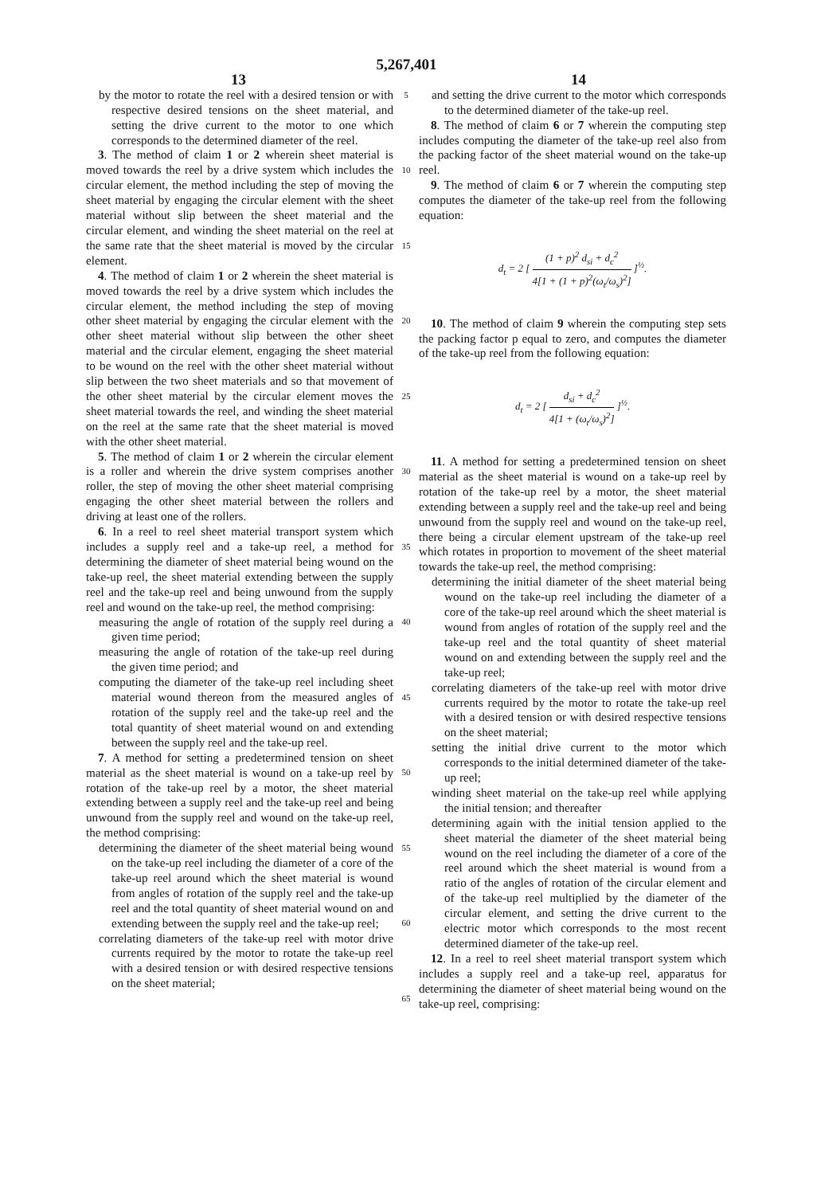5,267,401
13 14
by the motor to rotate the reel with a desired tension or with respective desired tensions on the sheet material, and setting the drive current to the motor to one which corresponds to the determined diameter of the reel.
3. The method of claim 1 or 2 wherein sheet material is moved towards the reel by a drive system which includes the circular element, the method including the step of moving the sheet material by engaging the circular element with the sheet material without slip between the sheet material and the circular element, and winding the sheet material on the reel at the same rate that the sheet material is moved by the circular element.
4. The method of claim 1 or 2 wherein the sheet material is moved towards the reel by a drive system which includes the circular element, the method including the step of moving other sheet material by engaging the circular element with the other sheet material without slip between the other sheet material and the circular element, engaging the sheet material to be wound on the reel with the other sheet material without slip between the two sheet materials and so that movement of the other sheet material by the circular element moves the sheet material towards the reel, and winding the sheet material on the reel at the same rate that the sheet material is moved with the other sheet material.
5. The method of claim 1 or 2 wherein the circular element is a roller and wherein the drive system comprises another roller, the step of moving the other sheet material comprising engaging the other sheet material between the rollers and driving at least one of the rollers.
6. In a reel to reel sheet material transport system which includes a supply reel and a take-up reel, a method for determining the diameter of sheet material being wound on the take-up reel, the sheet material extending between the supply reel and the take-up reel and being unwound from the supply reel and wound on the take-up reel, the method comprising:
measuring the angle of rotation of the supply reel during a given time period;
measuring the angle of rotation of the take-up reel during the given time period; and
computing the diameter of the take-up reel including sheet material wound thereon from the measured angles of rotation of the supply reel and the take-up reel and the total quantity of sheet material wound on and extending between the supply reel and the take-up reel.
7. A method for setting a predetermined tension on sheet material as the sheet material is wound on a take-up reel by rotation of the take-up reel by a motor, the sheet material extending between a supply reel and the take-up reel and being unwound from the supply reel and wound on the take-up reel, the method comprising:
determining the diameter of the sheet material being wound on the take-up reel including the diameter of a core of the take-up reel around which the sheet material is wound from angles of rotation of the supply reel and the take-up reel and the total quantity of sheet material wound on and extending between the supply reel and the take-up reel;
correlating diameters of the take-up reel with motor drive currents required by the motor to rotate the take-up reel with a desired tension or with desired respective tensions on the sheet material;
5
10
15
20
25
30
35
40
45
50
55
60
65
and setting the drive current to the motor which corresponds to the determined diameter of the take-up reel.
8. The method of claim 6 or 7 wherein the computing step includes computing the diameter of the take-up reel also from the packing factor of the sheet material wound on the take-up reel.
9. The method of claim 6 or 7 wherein the computing step computes the diameter of the take-up reel from the following equation:
d<sub>t</sub> = 2 [ (1 + p)<sup>2</sup> d<sub>si</sub> + d<sub>c</sub><sup>2</sup> 4[1 + (1 + p)<sup>2</sup>(ω<sub>t</sub>/ω<sub>s</sub>)<sup>2</sup>] ]<sup>½</sup>.
10. The method of claim 9 wherein the computing step sets the packing factor p equal to zero, and computes the diameter of the take-up reel from the following equation:
d<sub>t</sub> = 2 [ d<sub>si</sub> + d<sub>c</sub><sup>2</sup> 4[1 + (ω<sub>t</sub>/ω<sub>s</sub>)<sup>2</sup>] ]<sup>½</sup>.
11. A method for setting a predetermined tension on sheet material as the sheet material is wound on a take-up reel by rotation of the take-up reel by a motor, the sheet material extending between a supply reel and the take-up reel and being unwound from the supply reel and wound on the take-up reel, there being a circular element upstream of the take-up reel which rotates in proportion to movement of the sheet material towards the take-up reel, the method comprising:
determining the initial diameter of the sheet material being wound on the take-up reel including the diameter of a core of the take-up reel around which the sheet material is wound from angles of rotation of the supply reel and the take-up reel and the total quantity of sheet material wound on and extending between the supply reel and the take-up reel;
correlating diameters of the take-up reel with motor drive currents required by the motor to rotate the take-up reel with a desired tension or with desired respective tensions on the sheet material;
setting the initial drive current to the motor which corresponds to the initial determined diameter of the take-up reel;
winding sheet material on the take-up reel while applying the initial tension; and thereafter
determining again with the initial tension applied to the sheet material the diameter of the sheet material being wound on the reel including the diameter of a core of the reel around which the sheet material is wound from a ratio of the angles of rotation of the circular element and of the take-up reel multiplied by the diameter of the circular element, and setting the drive current to the electric motor which corresponds to the most recent determined diameter of the take-up reel.
12. In a reel to reel sheet material transport system which includes a supply reel and a take-up reel, apparatus for determining the diameter of sheet material being wound on the take-up reel, comprising: